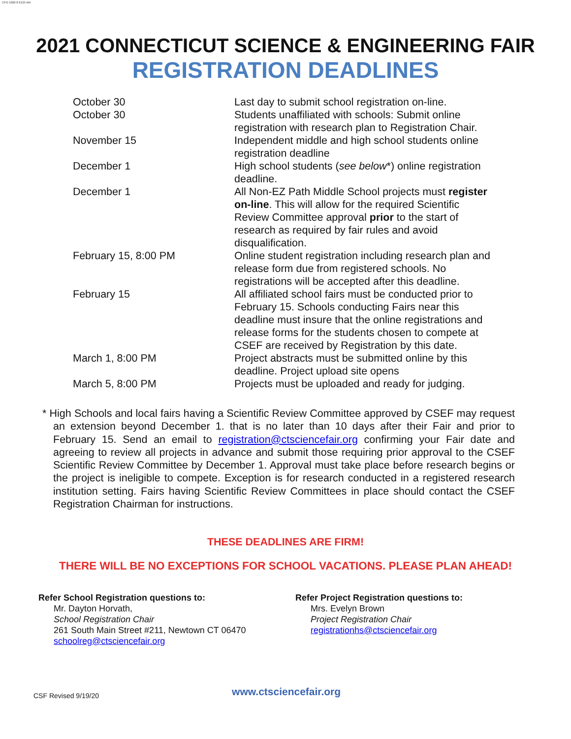CFG 5020 8 6133 AM
2021 CONNECTICUT SCIENCE & ENGINEERING FAIR
REGISTRATION DEADLINES
| October 30 | Last day to submit school registration on-line. |
| October 30 | Students unaffiliated with schools: Submit online registration with research plan to Registration Chair. |
| November 15 | Independent middle and high school students online registration deadline |
| December 1 | High school students ( see below *) online registration deadline. |
| December 1 | All Non-EZ Path Middle School projects must register on-line . This will allow for the required Scientific Review Committee approval prior to the start of research as required by fair rules and avoid disqualification. |
| February 15, 8:00 PM | Online student registration including research plan and release form due from registered schools. No registrations will be accepted after this deadline. |
| February 15 | All affiliated school fairs must be conducted prior to February 15. Schools conducting Fairs near this deadline must insure that the online registrations and release forms for the students chosen to compete at CSEF are received by Registration by this date. |
| March 1, 8:00 PM | Project abstracts must be submitted online by this deadline. Project upload site opens |
| March 5, 8:00 PM | Projects must be uploaded and ready for judging. |
* High Schools and local fairs having a Scientific Review Committee approved by CSEF may request an extension beyond December 1. that is no later than 10 days after their Fair and prior to February 15. Send an email to registration@ctsciencefair.org confirming your Fair date and agreeing to review all projects in advance and submit those requiring prior approval to the CSEF Scientific Review Committee by December 1. Approval must take place before research begins or the project is ineligible to compete. Exception is for research conducted in a registered research institution setting. Fairs having Scientific Review Committees in place should contact the CSEF Registration Chairman for instructions.
THESE DEADLINES ARE FIRM!
THERE WILL BE NO EXCEPTIONS FOR SCHOOL VACATIONS. PLEASE PLAN AHEAD!
Refer School Registration questions to:
Mr. Dayton Horvath,
School Registration Chair
261 South Main Street #211, Newtown CT 06470
schoolreg@ctsciencefair.org
Refer Project Registration questions to:
Mrs. Evelyn Brown
Project Registration Chair
registrationhs@ctsciencefair.org
CSF Revised 9/19/20 www.ctsciencefair.org